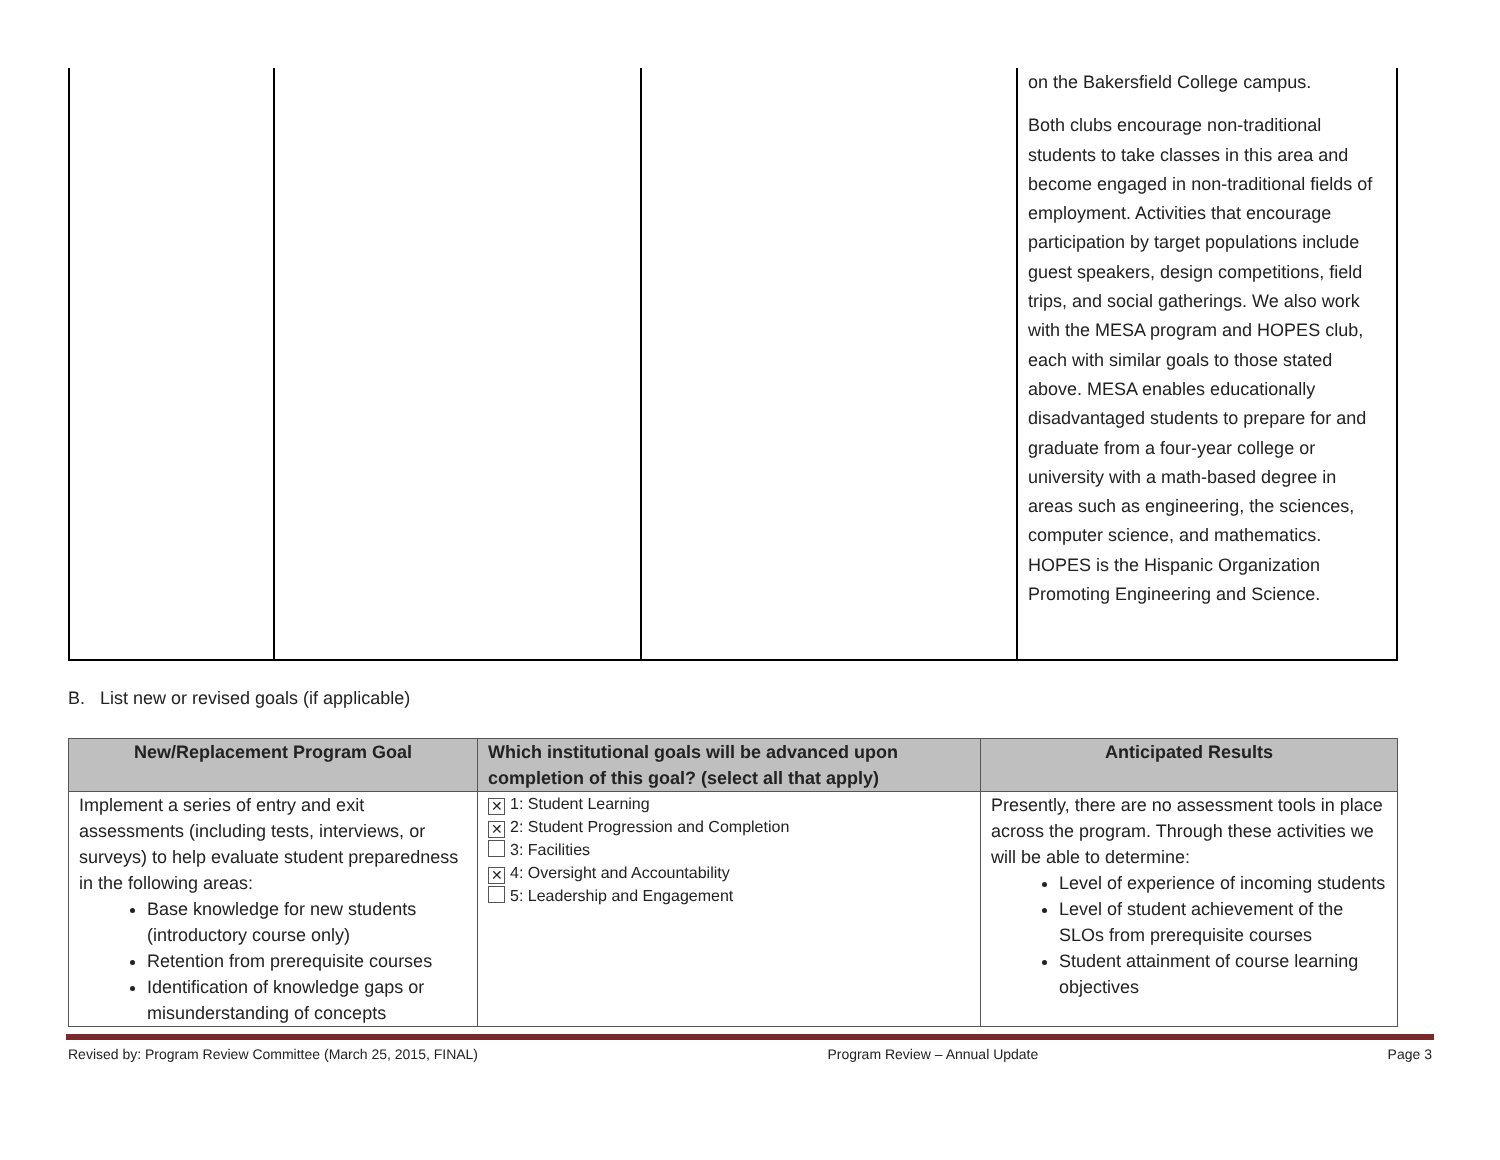| | | | on the Bakersfield College campus. Both clubs encourage non-traditional students to take classes in this area and become engaged in non-traditional fields of employment. Activities that encourage participation by target populations include guest speakers, design competitions, field trips, and social gatherings. We also work with the MESA program and HOPES club, each with similar goals to those stated above. MESA enables educationally disadvantaged students to prepare for and graduate from a four-year college or university with a math-based degree in areas such as engineering, the sciences, computer science, and mathematics. HOPES is the Hispanic Organization Promoting Engineering and Science. |
B. List new or revised goals (if applicable)
| New/Replacement Program Goal | Which institutional goals will be advanced upon completion of this goal? (select all that apply) | Anticipated Results |
| --- | --- | --- |
| Implement a series of entry and exit assessments (including tests, interviews, or surveys) to help evaluate student preparedness in the following areas: Base knowledge for new students (introductory course only) Retention from prerequisite courses Identification of knowledge gaps or misunderstanding of concepts | ✕ 1: Student Learning ✕ 2: Student Progression and Completion 3: Facilities ✕ 4: Oversight and Accountability 5: Leadership and Engagement | Presently, there are no assessment tools in place across the program. Through these activities we will be able to determine: Level of experience of incoming students Level of student achievement of the SLOs from prerequisite courses Student attainment of course learning objectives |
Revised by: Program Review Committee (March 25, 2015, FINAL) Program Review – Annual Update Page 3